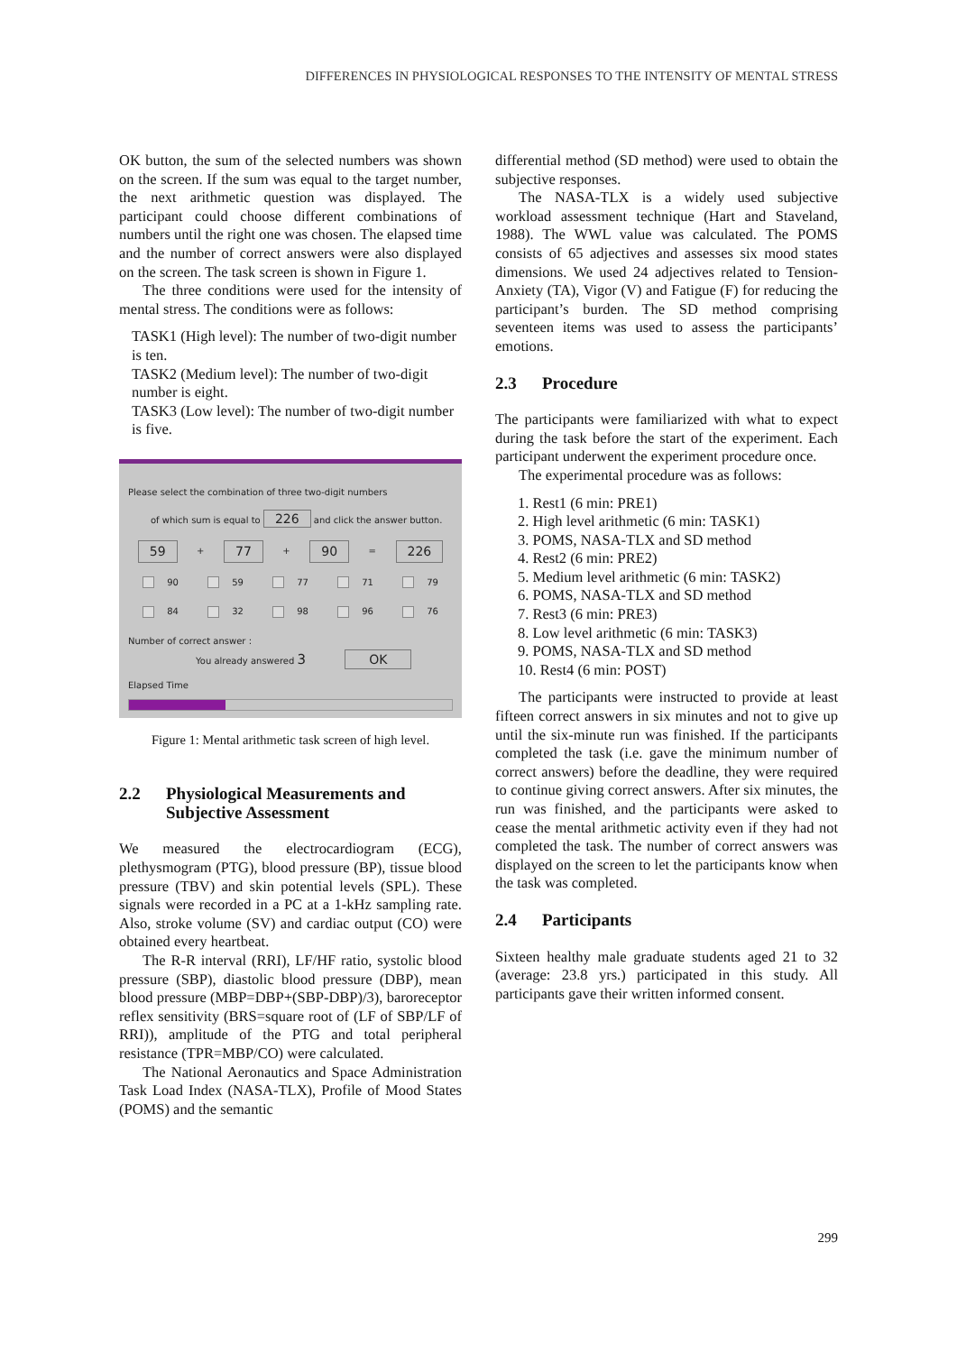DIFFERENCES IN PHYSIOLOGICAL RESPONSES TO THE INTENSITY OF MENTAL STRESS
OK button, the sum of the selected numbers was shown on the screen. If the sum was equal to the target number, the next arithmetic question was displayed. The participant could choose different combinations of numbers until the right one was chosen. The elapsed time and the number of correct answers were also displayed on the screen. The task screen is shown in Figure 1.
The three conditions were used for the intensity of mental stress. The conditions were as follows:
TASK1 (High level): The number of two-digit number is ten.
TASK2 (Medium level): The number of two-digit number is eight.
TASK3 (Low level): The number of two-digit number is five.
Please select the combination of three two-digit numbers
of which sum is equal to 226 and click the answer button.
59 + 77 + 90 = 226
90 59 77 71 79
84 32 98 96 76
Number of correct answer :
You already answered 3 OK
Elapsed Time
Figure 1: Mental arithmetic task screen of high level.
2.2 Physiological Measurements and Subjective Assessment
We measured the electrocardiogram (ECG), plethysmogram (PTG), blood pressure (BP), tissue blood pressure (TBV) and skin potential levels (SPL). These signals were recorded in a PC at a 1-kHz sampling rate. Also, stroke volume (SV) and cardiac output (CO) were obtained every heartbeat.
The R-R interval (RRI), LF/HF ratio, systolic blood pressure (SBP), diastolic blood pressure (DBP), mean blood pressure (MBP=DBP+(SBP-DBP)/3), baroreceptor reflex sensitivity (BRS=square root of (LF of SBP/LF of RRI)), amplitude of the PTG and total peripheral resistance (TPR=MBP/CO) were calculated.
The National Aeronautics and Space Administration Task Load Index (NASA-TLX), Profile of Mood States (POMS) and the semantic
differential method (SD method) were used to obtain the subjective responses.
The NASA-TLX is a widely used subjective workload assessment technique (Hart and Staveland, 1988). The WWL value was calculated. The POMS consists of 65 adjectives and assesses six mood states dimensions. We used 24 adjectives related to Tension-Anxiety (TA), Vigor (V) and Fatigue (F) for reducing the participant’s burden. The SD method comprising seventeen items was used to assess the participants’ emotions.
2.3 Procedure
The participants were familiarized with what to expect during the task before the start of the experiment. Each participant underwent the experiment procedure once.
The experimental procedure was as follows:
1. Rest1 (6 min: PRE1)
2. High level arithmetic (6 min: TASK1)
3. POMS, NASA-TLX and SD method
4. Rest2 (6 min: PRE2)
5. Medium level arithmetic (6 min: TASK2)
6. POMS, NASA-TLX and SD method
7. Rest3 (6 min: PRE3)
8. Low level arithmetic (6 min: TASK3)
9. POMS, NASA-TLX and SD method
10. Rest4 (6 min: POST)
The participants were instructed to provide at least fifteen correct answers in six minutes and not to give up until the six-minute run was finished. If the participants completed the task (i.e. gave the minimum number of correct answers) before the deadline, they were required to continue giving correct answers. After six minutes, the run was finished, and the participants were asked to cease the mental arithmetic activity even if they had not completed the task. The number of correct answers was displayed on the screen to let the participants know when the task was completed.
2.4 Participants
Sixteen healthy male graduate students aged 21 to 32 (average: 23.8 yrs.) participated in this study. All participants gave their written informed consent.
299